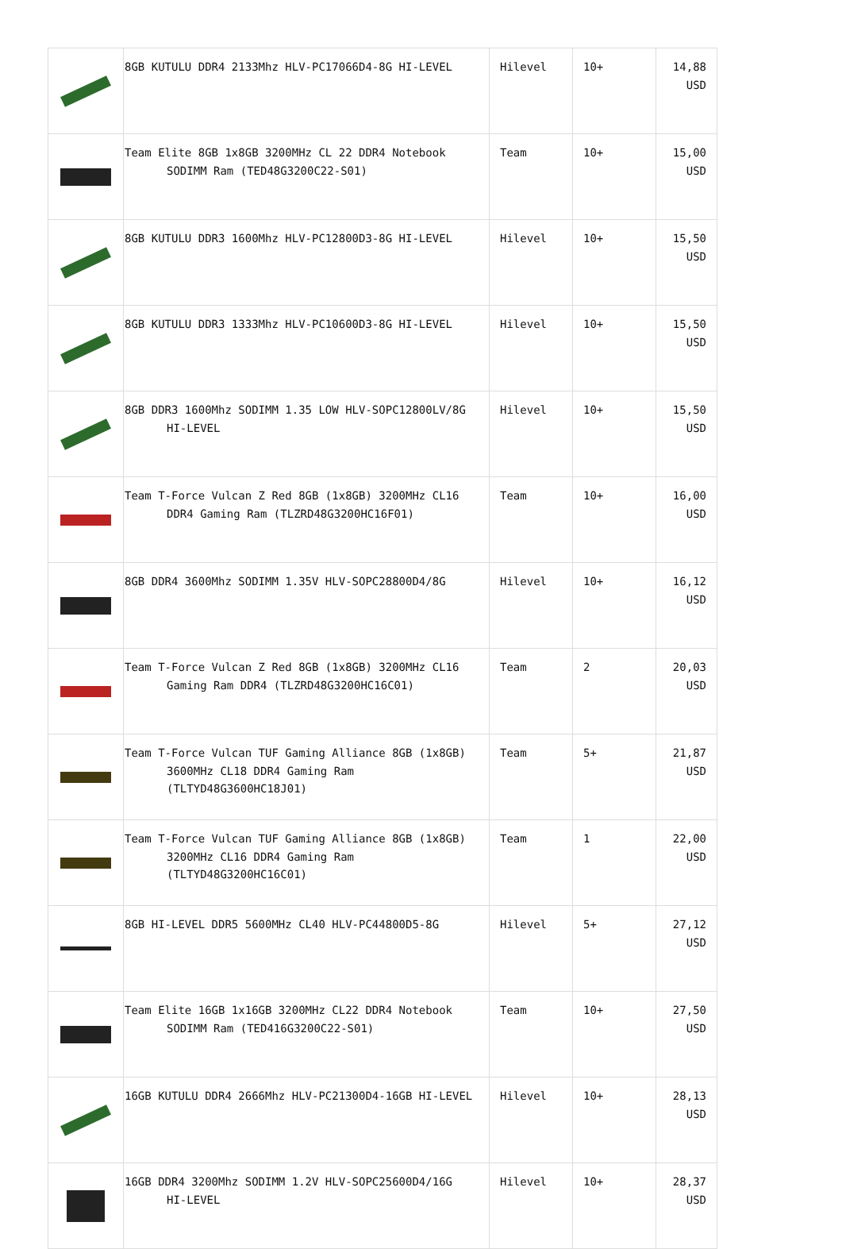| | 8GB KUTULU DDR4 2133Mhz HLV-PC17066D4-8G HI-LEVEL | Hilevel | 10+ | 14,88 USD |
| | Team Elite 8GB 1x8GB 3200MHz CL 22 DDR4 Notebook SODIMM Ram (TED48G3200C22-S01) | Team | 10+ | 15,00 USD |
| | 8GB KUTULU DDR3 1600Mhz HLV-PC12800D3-8G HI-LEVEL | Hilevel | 10+ | 15,50 USD |
| | 8GB KUTULU DDR3 1333Mhz HLV-PC10600D3-8G HI-LEVEL | Hilevel | 10+ | 15,50 USD |
| | 8GB DDR3 1600Mhz SODIMM 1.35 LOW HLV-SOPC12800LV/8G HI-LEVEL | Hilevel | 10+ | 15,50 USD |
| | Team T-Force Vulcan Z Red 8GB (1x8GB) 3200MHz CL16 DDR4 Gaming Ram (TLZRD48G3200HC16F01) | Team | 10+ | 16,00 USD |
| | 8GB DDR4 3600Mhz SODIMM 1.35V HLV-SOPC28800D4/8G | Hilevel | 10+ | 16,12 USD |
| | Team T-Force Vulcan Z Red 8GB (1x8GB) 3200MHz CL16 Gaming Ram DDR4 (TLZRD48G3200HC16C01) | Team | 2 | 20,03 USD |
| | Team T-Force Vulcan TUF Gaming Alliance 8GB (1x8GB) 3600MHz CL18 DDR4 Gaming Ram (TLTYD48G3600HC18J01) | Team | 5+ | 21,87 USD |
| | Team T-Force Vulcan TUF Gaming Alliance 8GB (1x8GB) 3200MHz CL16 DDR4 Gaming Ram (TLTYD48G3200HC16C01) | Team | 1 | 22,00 USD |
| | 8GB HI-LEVEL DDR5 5600MHz CL40 HLV-PC44800D5-8G | Hilevel | 5+ | 27,12 USD |
| | Team Elite 16GB 1x16GB 3200MHz CL22 DDR4 Notebook SODIMM Ram (TED416G3200C22-S01) | Team | 10+ | 27,50 USD |
| | 16GB KUTULU DDR4 2666Mhz HLV-PC21300D4-16GB HI-LEVEL | Hilevel | 10+ | 28,13 USD |
| | 16GB DDR4 3200Mhz SODIMM 1.2V HLV-SOPC25600D4/16G HI-LEVEL | Hilevel | 10+ | 28,37 USD |